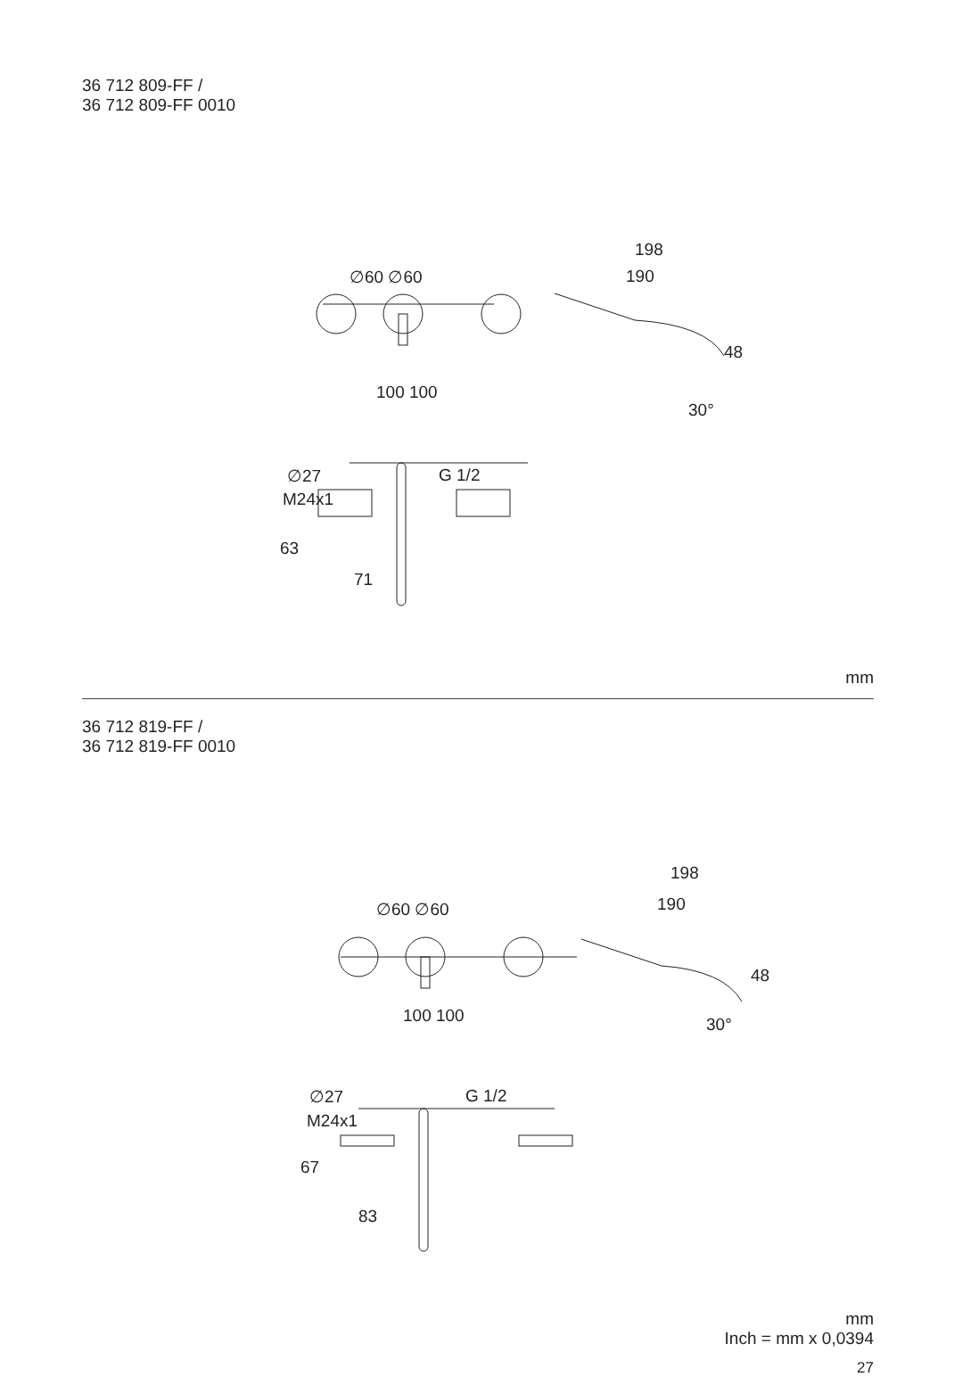36 712 809-FF /
36 712 809-FF 0010
∅60 ∅60
100 100
198
190
48
30°
∅27 G 1/2
M24x1
63
71
mm
36 712 819-FF /
36 712 819-FF 0010
∅60 ∅60
100 100
198
190
48
30°
∅27 G 1/2
M24x1
67
83
mm
Inch = mm x 0,0394
27